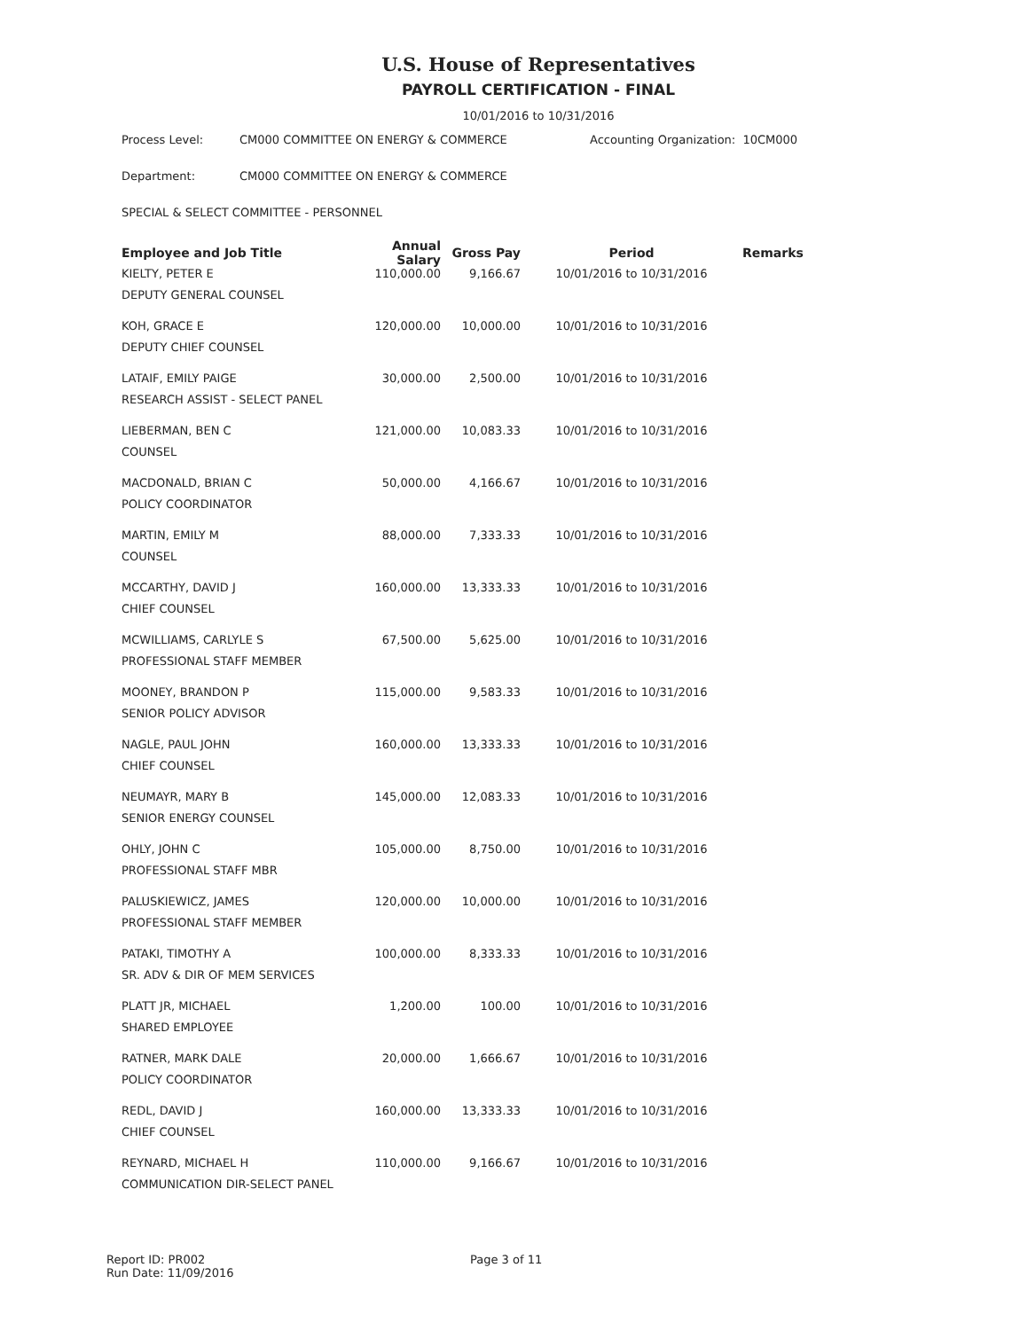U.S. House of Representatives
PAYROLL CERTIFICATION - FINAL
10/01/2016 to 10/31/2016
Process Level: CM000 COMMITTEE ON ENERGY & COMMERCE Accounting Organization: 10CM000
Department: CM000 COMMITTEE ON ENERGY & COMMERCE
SPECIAL & SELECT COMMITTEE - PERSONNEL
| Employee and Job Title | Annual Salary | Gross Pay | Period | Remarks |
| --- | --- | --- | --- | --- |
| KIELTY, PETER E | 110,000.00 | 9,166.67 | 10/01/2016 to 10/31/2016 | |
| DEPUTY GENERAL COUNSEL | | | | |
| KOH, GRACE E | 120,000.00 | 10,000.00 | 10/01/2016 to 10/31/2016 | |
| DEPUTY CHIEF COUNSEL | | | | |
| LATAIF, EMILY PAIGE | 30,000.00 | 2,500.00 | 10/01/2016 to 10/31/2016 | |
| RESEARCH ASSIST - SELECT PANEL | | | | |
| LIEBERMAN, BEN C | 121,000.00 | 10,083.33 | 10/01/2016 to 10/31/2016 | |
| COUNSEL | | | | |
| MACDONALD, BRIAN C | 50,000.00 | 4,166.67 | 10/01/2016 to 10/31/2016 | |
| POLICY COORDINATOR | | | | |
| MARTIN, EMILY M | 88,000.00 | 7,333.33 | 10/01/2016 to 10/31/2016 | |
| COUNSEL | | | | |
| MCCARTHY, DAVID J | 160,000.00 | 13,333.33 | 10/01/2016 to 10/31/2016 | |
| CHIEF COUNSEL | | | | |
| MCWILLIAMS, CARLYLE S | 67,500.00 | 5,625.00 | 10/01/2016 to 10/31/2016 | |
| PROFESSIONAL STAFF MEMBER | | | | |
| MOONEY, BRANDON P | 115,000.00 | 9,583.33 | 10/01/2016 to 10/31/2016 | |
| SENIOR POLICY ADVISOR | | | | |
| NAGLE, PAUL JOHN | 160,000.00 | 13,333.33 | 10/01/2016 to 10/31/2016 | |
| CHIEF COUNSEL | | | | |
| NEUMAYR, MARY B | 145,000.00 | 12,083.33 | 10/01/2016 to 10/31/2016 | |
| SENIOR ENERGY COUNSEL | | | | |
| OHLY, JOHN C | 105,000.00 | 8,750.00 | 10/01/2016 to 10/31/2016 | |
| PROFESSIONAL STAFF MBR | | | | |
| PALUSKIEWICZ, JAMES | 120,000.00 | 10,000.00 | 10/01/2016 to 10/31/2016 | |
| PROFESSIONAL STAFF MEMBER | | | | |
| PATAKI, TIMOTHY A | 100,000.00 | 8,333.33 | 10/01/2016 to 10/31/2016 | |
| SR. ADV & DIR OF MEM SERVICES | | | | |
| PLATT JR, MICHAEL | 1,200.00 | 100.00 | 10/01/2016 to 10/31/2016 | |
| SHARED EMPLOYEE | | | | |
| RATNER, MARK DALE | 20,000.00 | 1,666.67 | 10/01/2016 to 10/31/2016 | |
| POLICY COORDINATOR | | | | |
| REDL, DAVID J | 160,000.00 | 13,333.33 | 10/01/2016 to 10/31/2016 | |
| CHIEF COUNSEL | | | | |
| REYNARD, MICHAEL H | 110,000.00 | 9,166.67 | 10/01/2016 to 10/31/2016 | |
| COMMUNICATION DIR-SELECT PANEL | | | | |
Report ID: PR002
Run Date: 11/09/2016
Page 3 of 11